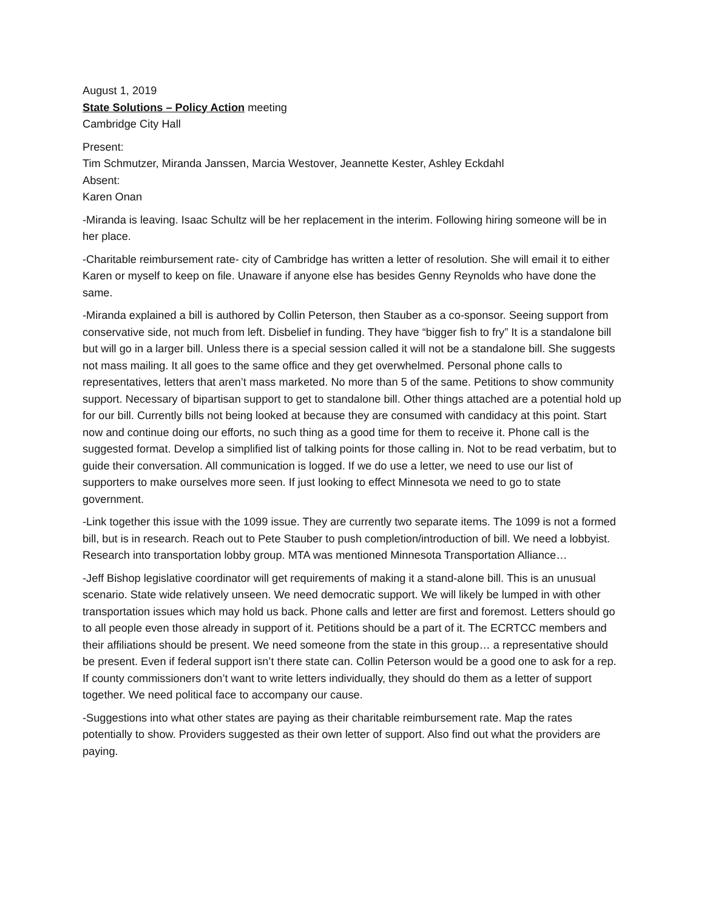August 1, 2019
State Solutions – Policy Action meeting
Cambridge City Hall
Present:
Tim Schmutzer, Miranda Janssen, Marcia Westover, Jeannette Kester, Ashley Eckdahl
Absent:
Karen Onan
-Miranda is leaving. Isaac Schultz will be her replacement in the interim. Following hiring someone will be in her place.
-Charitable reimbursement rate- city of Cambridge has written a letter of resolution. She will email it to either Karen or myself to keep on file. Unaware if anyone else has besides Genny Reynolds who have done the same.
-Miranda explained a bill is authored by Collin Peterson, then Stauber as a co-sponsor. Seeing support from conservative side, not much from left. Disbelief in funding. They have “bigger fish to fry” It is a standalone bill but will go in a larger bill. Unless there is a special session called it will not be a standalone bill. She suggests not mass mailing. It all goes to the same office and they get overwhelmed. Personal phone calls to representatives, letters that aren’t mass marketed. No more than 5 of the same. Petitions to show community support. Necessary of bipartisan support to get to standalone bill. Other things attached are a potential hold up for our bill. Currently bills not being looked at because they are consumed with candidacy at this point. Start now and continue doing our efforts, no such thing as a good time for them to receive it. Phone call is the suggested format. Develop a simplified list of talking points for those calling in. Not to be read verbatim, but to guide their conversation. All communication is logged. If we do use a letter, we need to use our list of supporters to make ourselves more seen. If just looking to effect Minnesota we need to go to state government.
-Link together this issue with the 1099 issue. They are currently two separate items. The 1099 is not a formed bill, but is in research. Reach out to Pete Stauber to push completion/introduction of bill. We need a lobbyist. Research into transportation lobby group. MTA was mentioned Minnesota Transportation Alliance…
-Jeff Bishop legislative coordinator will get requirements of making it a stand-alone bill. This is an unusual scenario. State wide relatively unseen. We need democratic support. We will likely be lumped in with other transportation issues which may hold us back. Phone calls and letter are first and foremost. Letters should go to all people even those already in support of it. Petitions should be a part of it. The ECRTCC members and their affiliations should be present. We need someone from the state in this group… a representative should be present. Even if federal support isn’t there state can. Collin Peterson would be a good one to ask for a rep. If county commissioners don’t want to write letters individually, they should do them as a letter of support together. We need political face to accompany our cause.
-Suggestions into what other states are paying as their charitable reimbursement rate. Map the rates potentially to show. Providers suggested as their own letter of support. Also find out what the providers are paying.